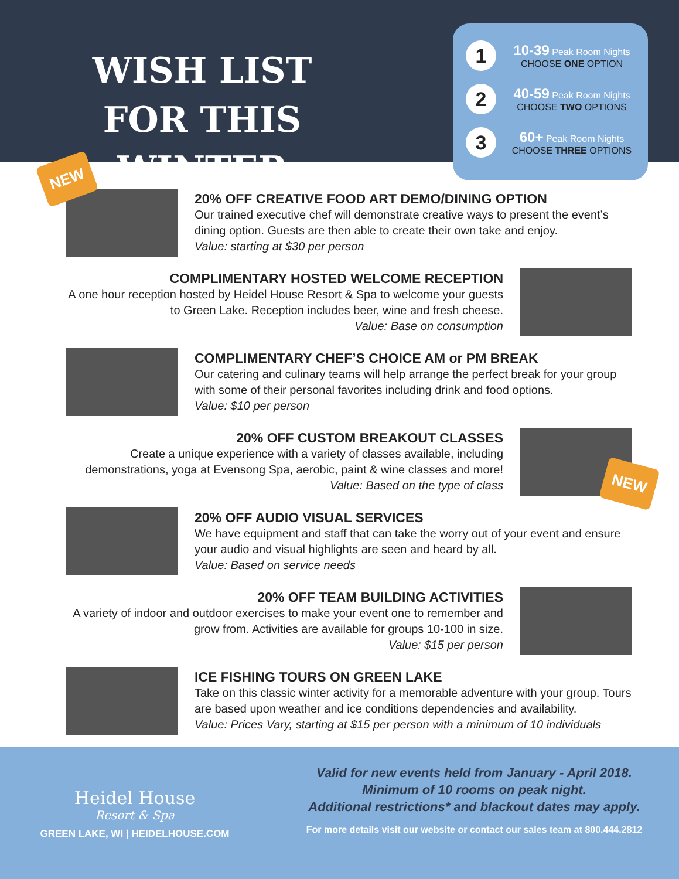WISH LIST FOR THIS WINTER
1
10-39 Peak Room Nights
CHOOSE ONE OPTION
2
40-59 Peak Room Nights
CHOOSE TWO OPTIONS
3
60+ Peak Room Nights
CHOOSE THREE OPTIONS
NEW
20% OFF CREATIVE FOOD ART DEMO/DINING OPTION
Our trained executive chef will demonstrate creative ways to present the event’s dining option. Guests are then able to create their own take and enjoy.
Value: starting at $30 per person
COMPLIMENTARY HOSTED WELCOME RECEPTION
A one hour reception hosted by Heidel House Resort & Spa to welcome your guests to Green Lake. Reception includes beer, wine and fresh cheese.
Value: Base on consumption
COMPLIMENTARY CHEF’S CHOICE AM or PM BREAK
Our catering and culinary teams will help arrange the perfect break for your group with some of their personal favorites including drink and food options.
Value: $10 per person
20% OFF CUSTOM BREAKOUT CLASSES
Create a unique experience with a variety of classes available, including demonstrations, yoga at Evensong Spa, aerobic, paint & wine classes and more!
Value: Based on the type of class
NEW
20% OFF AUDIO VISUAL SERVICES
We have equipment and staff that can take the worry out of your event and ensure your audio and visual highlights are seen and heard by all.
Value: Based on service needs
20% OFF TEAM BUILDING ACTIVITIES
A variety of indoor and outdoor exercises to make your event one to remember and grow from. Activities are available for groups 10-100 in size.
Value: $15 per person
ICE FISHING TOURS ON GREEN LAKE
Take on this classic winter activity for a memorable adventure with your group. Tours are based upon weather and ice conditions dependencies and availability.
Value: Prices Vary, starting at $15 per person with a minimum of 10 individuals
Heidel House
Resort & Spa
GREEN LAKE, WI | HEIDELHOUSE.COM
Valid for new events held from January - April 2018.
Minimum of 10 rooms on peak night.
Additional restrictions* and blackout dates may apply.
For more details visit our website or contact our sales team at 800.444.2812